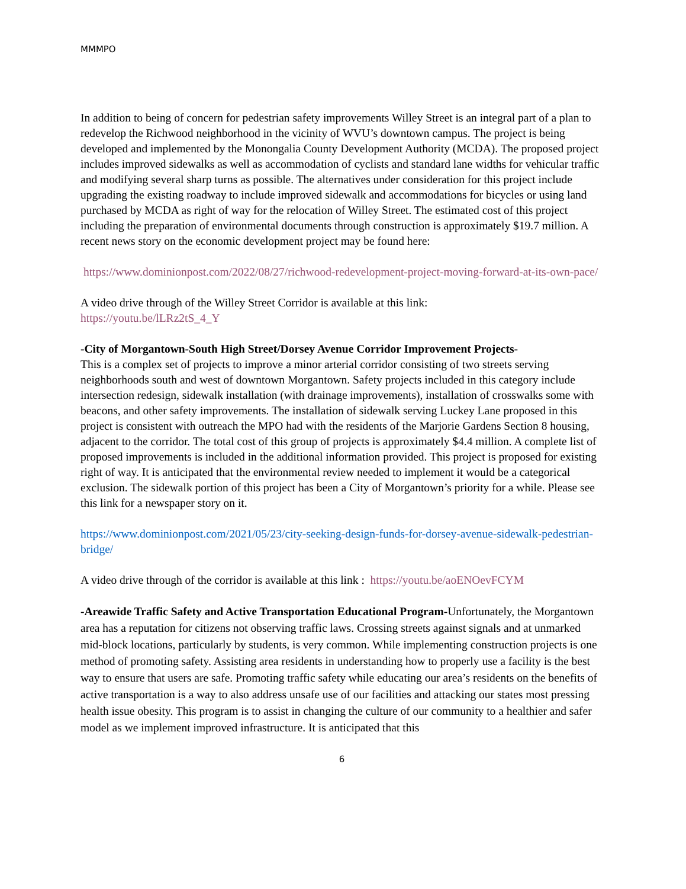MMMPO
In addition to being of concern for pedestrian safety improvements Willey Street is an integral part of a plan to redevelop the Richwood neighborhood in the vicinity of WVU’s downtown campus. The project is being developed and implemented by the Monongalia County Development Authority (MCDA). The proposed project includes improved sidewalks as well as accommodation of cyclists and standard lane widths for vehicular traffic and modifying several sharp turns as possible. The alternatives under consideration for this project include upgrading the existing roadway to include improved sidewalk and accommodations for bicycles or using land purchased by MCDA as right of way for the relocation of Willey Street. The estimated cost of this project including the preparation of environmental documents through construction is approximately $19.7 million. A recent news story on the economic development project may be found here:
https://www.dominionpost.com/2022/08/27/richwood-redevelopment-project-moving-forward-at-its-own-pace/
A video drive through of the Willey Street Corridor is available at this link:
https://youtu.be/lLRz2tS_4_Y
-City of Morgantown-South High Street/Dorsey Avenue Corridor Improvement Projects-
This is a complex set of projects to improve a minor arterial corridor consisting of two streets serving neighborhoods south and west of downtown Morgantown. Safety projects included in this category include intersection redesign, sidewalk installation (with drainage improvements), installation of crosswalks some with beacons, and other safety improvements. The installation of sidewalk serving Luckey Lane proposed in this project is consistent with outreach the MPO had with the residents of the Marjorie Gardens Section 8 housing, adjacent to the corridor. The total cost of this group of projects is approximately $4.4 million. A complete list of proposed improvements is included in the additional information provided. This project is proposed for existing right of way. It is anticipated that the environmental review needed to implement it would be a categorical exclusion. The sidewalk portion of this project has been a City of Morgantown’s priority for a while. Please see this link for a newspaper story on it.
https://www.dominionpost.com/2021/05/23/city-seeking-design-funds-for-dorsey-avenue-sidewalk-pedestrian-bridge/
A video drive through of the corridor is available at this link : https://youtu.be/aoENOevFCYM
-Areawide Traffic Safety and Active Transportation Educational Program-Unfortunately, the Morgantown area has a reputation for citizens not observing traffic laws. Crossing streets against signals and at unmarked mid-block locations, particularly by students, is very common. While implementing construction projects is one method of promoting safety. Assisting area residents in understanding how to properly use a facility is the best way to ensure that users are safe. Promoting traffic safety while educating our area’s residents on the benefits of active transportation is a way to also address unsafe use of our facilities and attacking our states most pressing health issue obesity. This program is to assist in changing the culture of our community to a healthier and safer model as we implement improved infrastructure. It is anticipated that this
6